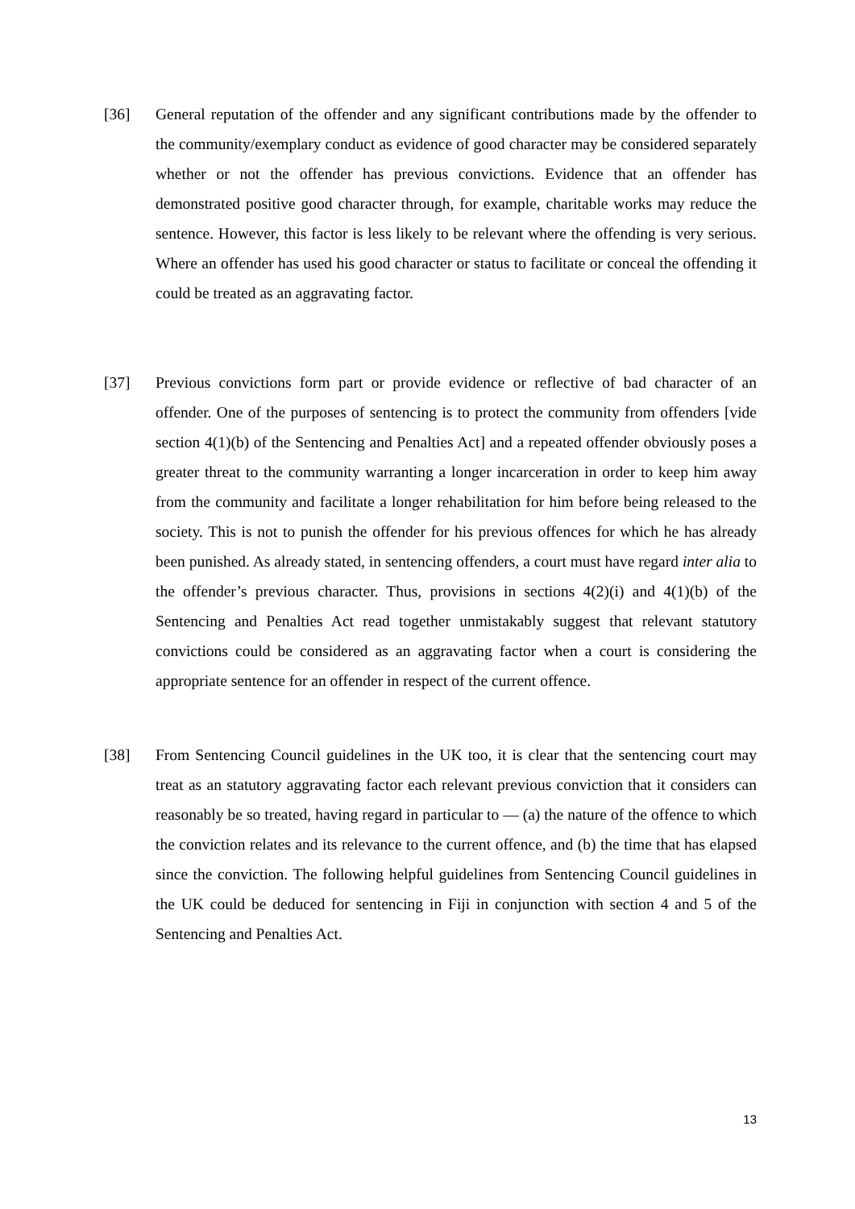[36] General reputation of the offender and any significant contributions made by the offender to the community/exemplary conduct as evidence of good character may be considered separately whether or not the offender has previous convictions. Evidence that an offender has demonstrated positive good character through, for example, charitable works may reduce the sentence. However, this factor is less likely to be relevant where the offending is very serious. Where an offender has used his good character or status to facilitate or conceal the offending it could be treated as an aggravating factor.
[37] Previous convictions form part or provide evidence or reflective of bad character of an offender. One of the purposes of sentencing is to protect the community from offenders [vide section 4(1)(b) of the Sentencing and Penalties Act] and a repeated offender obviously poses a greater threat to the community warranting a longer incarceration in order to keep him away from the community and facilitate a longer rehabilitation for him before being released to the society. This is not to punish the offender for his previous offences for which he has already been punished. As already stated, in sentencing offenders, a court must have regard inter alia to the offender’s previous character. Thus, provisions in sections 4(2)(i) and 4(1)(b) of the Sentencing and Penalties Act read together unmistakably suggest that relevant statutory convictions could be considered as an aggravating factor when a court is considering the appropriate sentence for an offender in respect of the current offence.
[38] From Sentencing Council guidelines in the UK too, it is clear that the sentencing court may treat as an statutory aggravating factor each relevant previous conviction that it considers can reasonably be so treated, having regard in particular to — (a) the nature of the offence to which the conviction relates and its relevance to the current offence, and (b) the time that has elapsed since the conviction. The following helpful guidelines from Sentencing Council guidelines in the UK could be deduced for sentencing in Fiji in conjunction with section 4 and 5 of the Sentencing and Penalties Act.
13